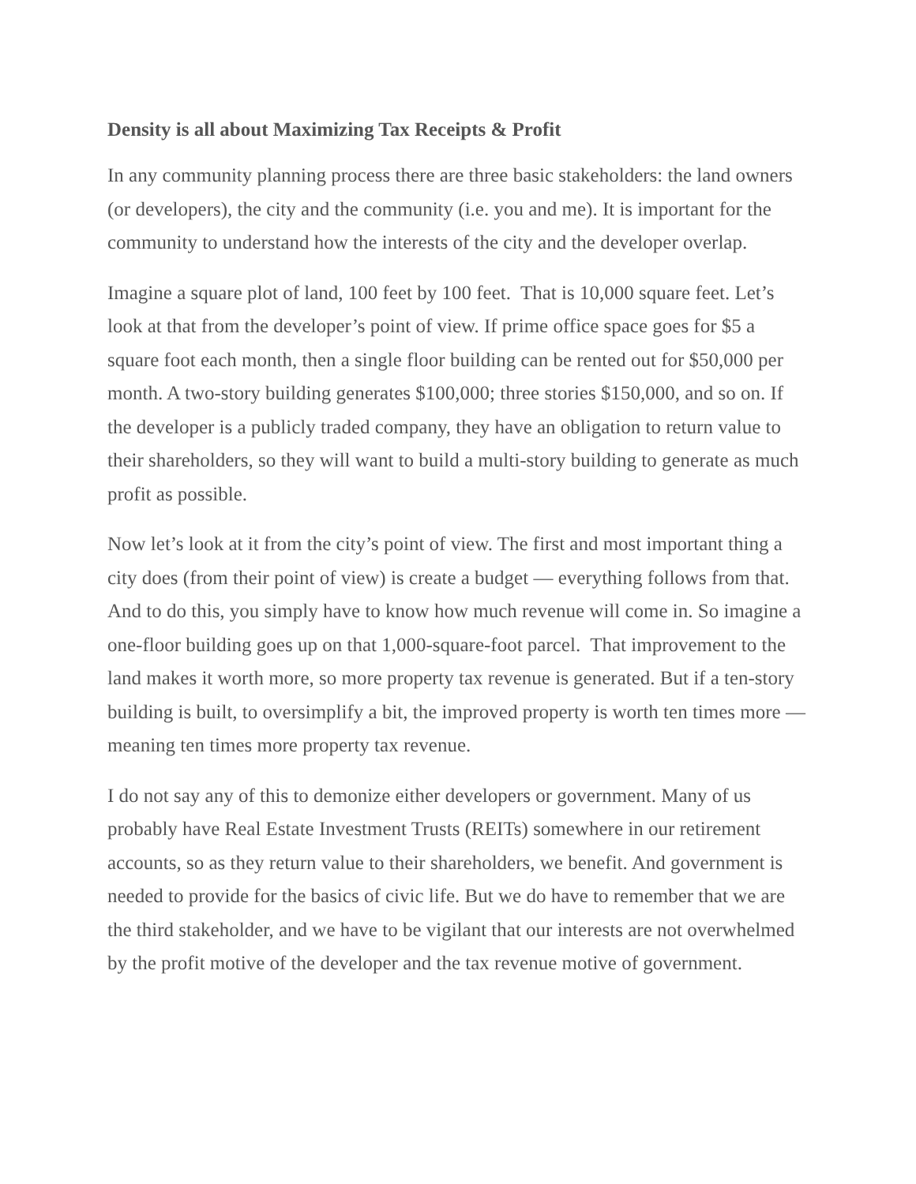Density is all about Maximizing Tax Receipts & Profit
In any community planning process there are three basic stakeholders: the land owners (or developers), the city and the community (i.e. you and me). It is important for the community to understand how the interests of the city and the developer overlap.
Imagine a square plot of land, 100 feet by 100 feet. That is 10,000 square feet. Let’s look at that from the developer’s point of view. If prime office space goes for $5 a square foot each month, then a single floor building can be rented out for $50,000 per month. A two-story building generates $100,000; three stories $150,000, and so on. If the developer is a publicly traded company, they have an obligation to return value to their shareholders, so they will want to build a multi-story building to generate as much profit as possible.
Now let’s look at it from the city’s point of view. The first and most important thing a city does (from their point of view) is create a budget — everything follows from that. And to do this, you simply have to know how much revenue will come in. So imagine a one-floor building goes up on that 1,000-square-foot parcel. That improvement to the land makes it worth more, so more property tax revenue is generated. But if a ten-story building is built, to oversimplify a bit, the improved property is worth ten times more — meaning ten times more property tax revenue.
I do not say any of this to demonize either developers or government. Many of us probably have Real Estate Investment Trusts (REITs) somewhere in our retirement accounts, so as they return value to their shareholders, we benefit. And government is needed to provide for the basics of civic life. But we do have to remember that we are the third stakeholder, and we have to be vigilant that our interests are not overwhelmed by the profit motive of the developer and the tax revenue motive of government.